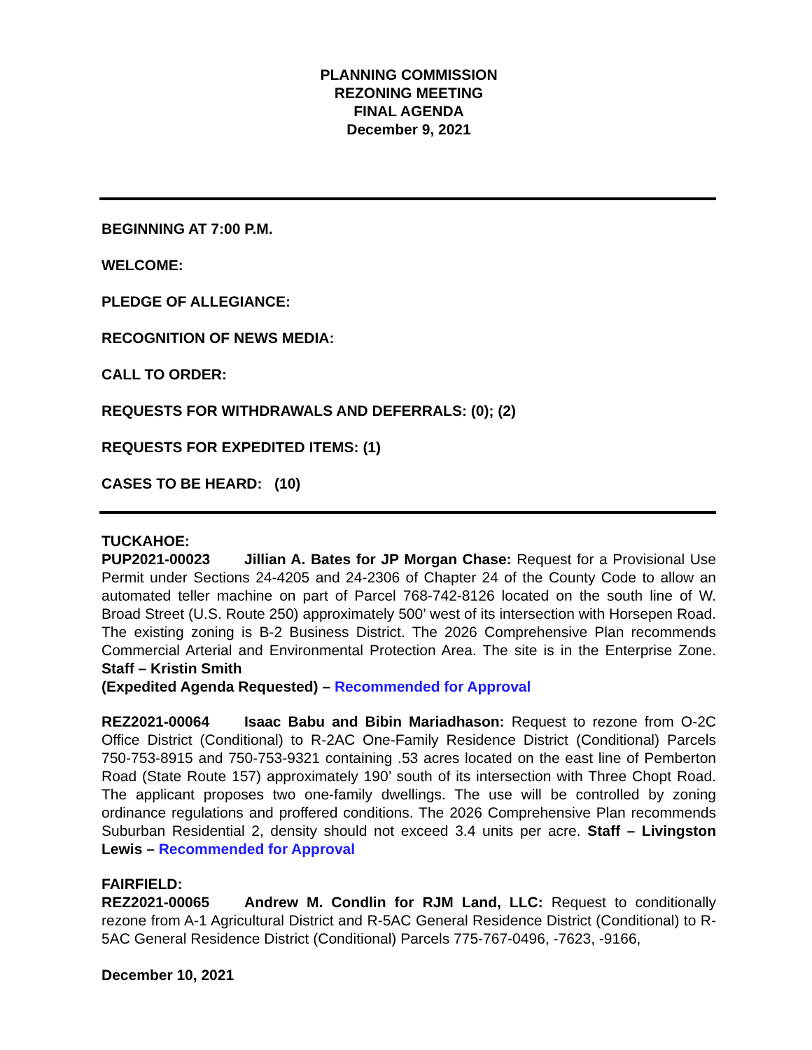PLANNING COMMISSION
REZONING MEETING
FINAL AGENDA
December 9, 2021
BEGINNING AT 7:00 P.M.
WELCOME:
PLEDGE OF ALLEGIANCE:
RECOGNITION OF NEWS MEDIA:
CALL TO ORDER:
REQUESTS FOR WITHDRAWALS AND DEFERRALS: (0); (2)
REQUESTS FOR EXPEDITED ITEMS: (1)
CASES TO BE HEARD: (10)
TUCKAHOE:
PUP2021-00023 Jillian A. Bates for JP Morgan Chase: Request for a Provisional Use Permit under Sections 24-4205 and 24-2306 of Chapter 24 of the County Code to allow an automated teller machine on part of Parcel 768-742-8126 located on the south line of W. Broad Street (U.S. Route 250) approximately 500’ west of its intersection with Horsepen Road. The existing zoning is B-2 Business District. The 2026 Comprehensive Plan recommends Commercial Arterial and Environmental Protection Area. The site is in the Enterprise Zone. Staff – Kristin Smith
(Expedited Agenda Requested) – Recommended for Approval
REZ2021-00064 Isaac Babu and Bibin Mariadhason: Request to rezone from O-2C Office District (Conditional) to R-2AC One-Family Residence District (Conditional) Parcels 750-753-8915 and 750-753-9321 containing .53 acres located on the east line of Pemberton Road (State Route 157) approximately 190’ south of its intersection with Three Chopt Road. The applicant proposes two one-family dwellings. The use will be controlled by zoning ordinance regulations and proffered conditions. The 2026 Comprehensive Plan recommends Suburban Residential 2, density should not exceed 3.4 units per acre. Staff – Livingston Lewis – Recommended for Approval
FAIRFIELD:
REZ2021-00065 Andrew M. Condlin for RJM Land, LLC: Request to conditionally rezone from A-1 Agricultural District and R-5AC General Residence District (Conditional) to R-5AC General Residence District (Conditional) Parcels 775-767-0496, -7623, -9166,
December 10, 2021